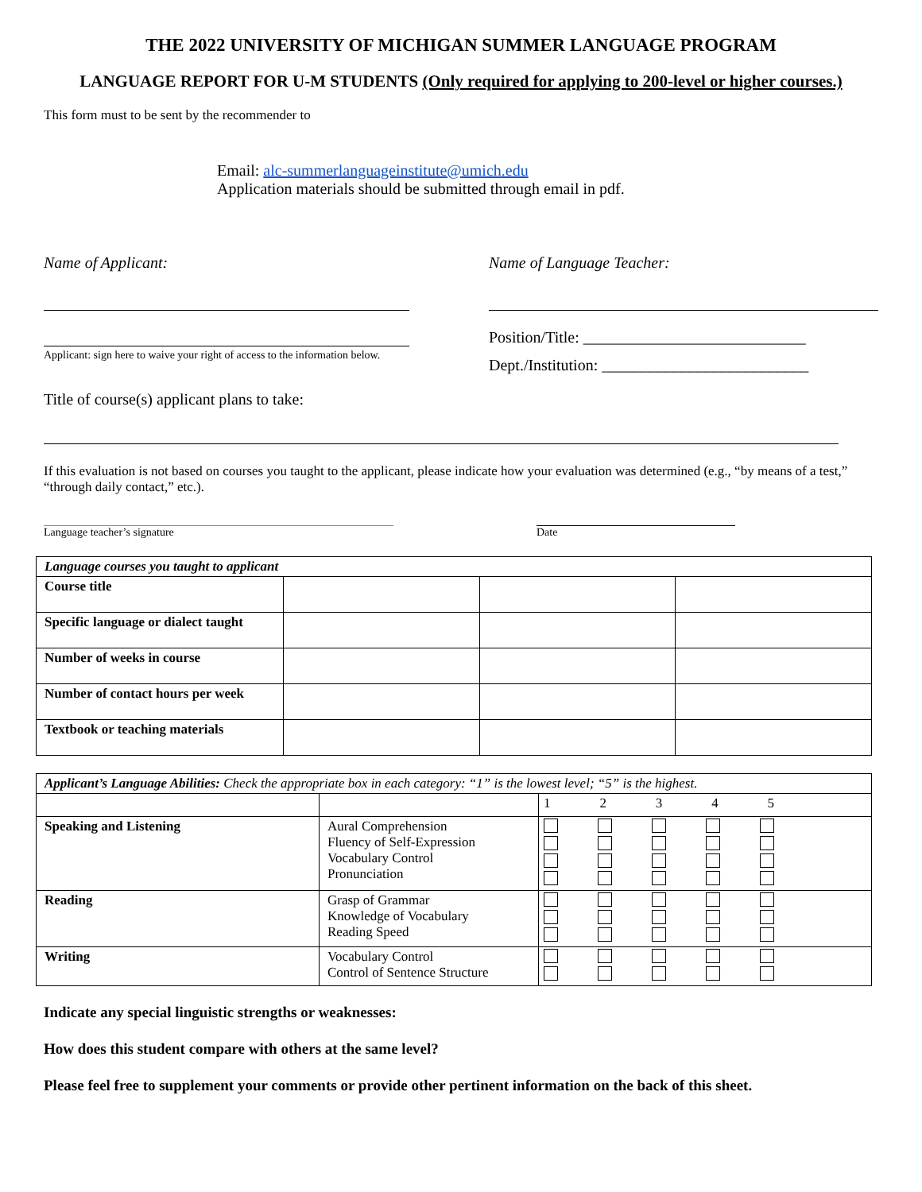THE 2022 UNIVERSITY OF MICHIGAN SUMMER LANGUAGE PROGRAM
LANGUAGE REPORT FOR U-M STUDENTS (Only required for applying to 200-level or higher courses.)
This form must to be sent by the recommender to
Email: alc-summerlanguageinstitute@umich.edu
Application materials should be submitted through email in pdf.
Name of Applicant:
Applicant: sign here to waive your right of access to the information below.
Name of Language Teacher:
Position/Title: ____________________________
Dept./Institution: __________________________
Title of course(s) applicant plans to take:
If this evaluation is not based on courses you taught to the applicant, please indicate how your evaluation was determined (e.g., “by means of a test,” “through daily contact,” etc.).
Language teacher’s signature Date
| Language courses you taught to applicant | | | |
| Course title | | | |
| Specific language or dialect taught | | | |
| Number of weeks in course | | | |
| Number of contact hours per week | | | |
| Textbook or teaching materials | | | |
| Applicant’s Language Abilities: Check the appropriate box in each category: “1” is the lowest level; “5” is the highest. | | |
| | | 1 2 3 4 5 |
| Speaking and Listening | Aural Comprehension Fluency of Self-Expression Vocabulary Control Pronunciation | |
| Reading | Grasp of Grammar Knowledge of Vocabulary Reading Speed | |
| Writing | Vocabulary Control Control of Sentence Structure | |
Indicate any special linguistic strengths or weaknesses:
How does this student compare with others at the same level?
Please feel free to supplement your comments or provide other pertinent information on the back of this sheet.